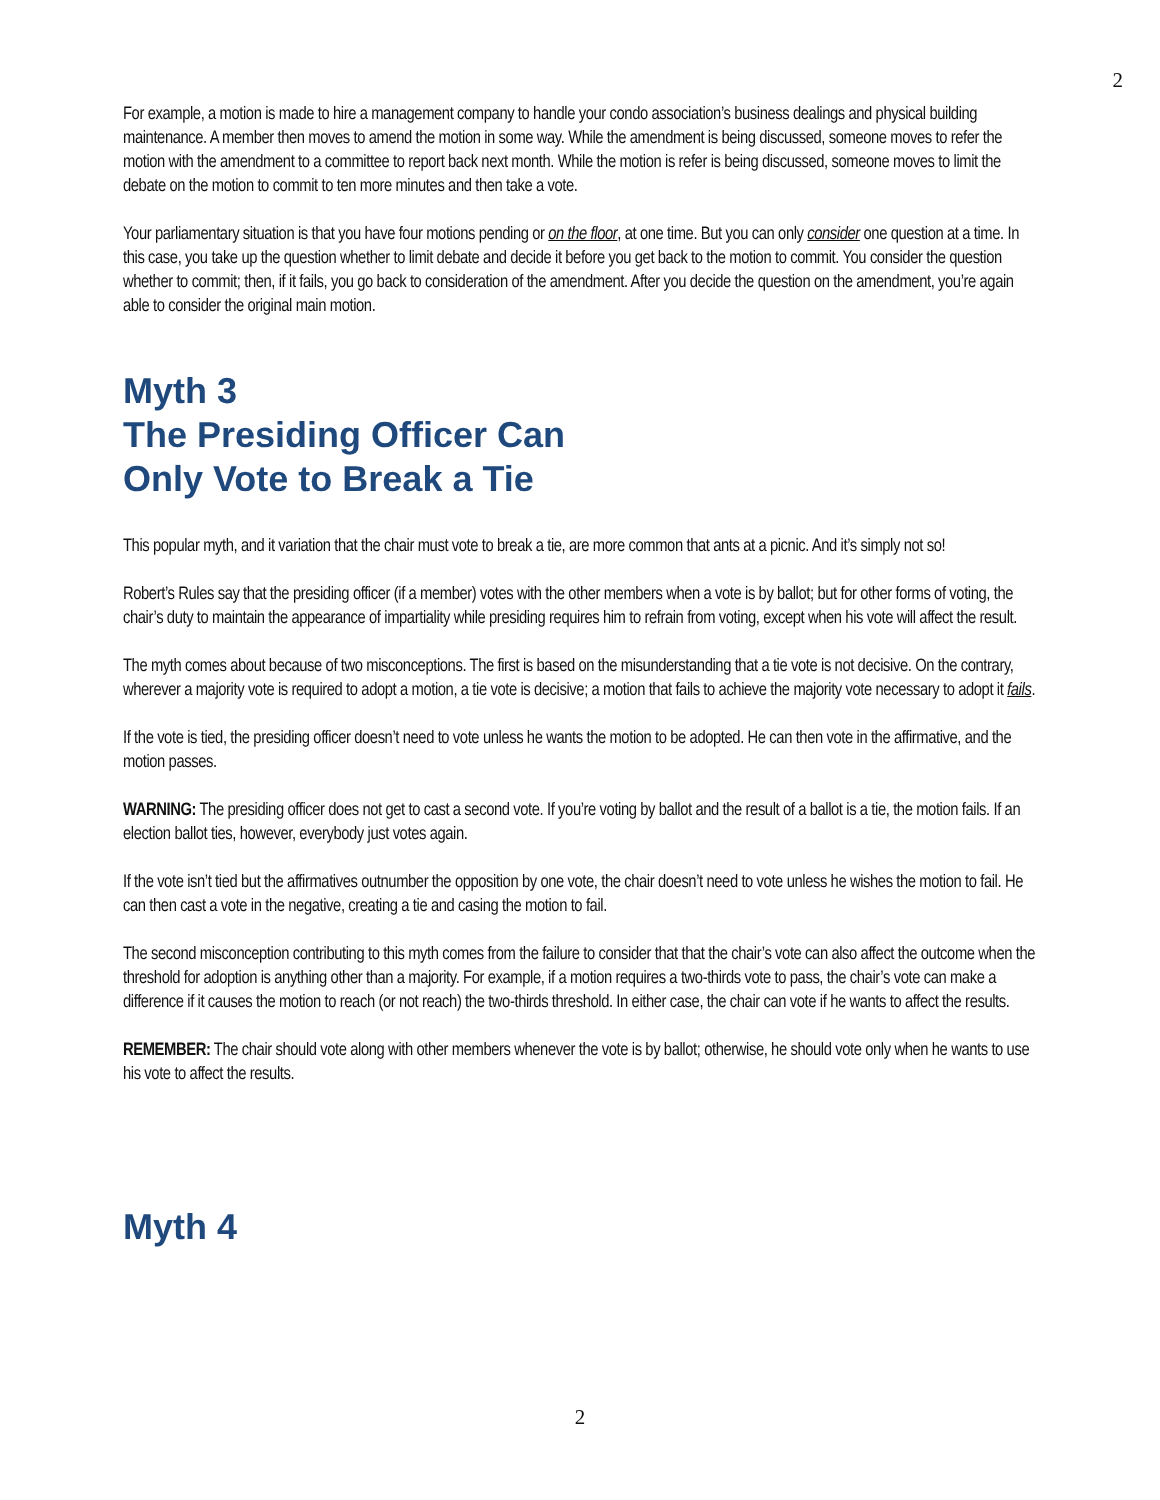2
For example, a motion is made to hire a management company to handle your condo association’s business dealings and physical building maintenance. A member then moves to amend the motion in some way. While the amendment is being discussed, someone moves to refer the motion with the amendment to a committee to report back next month. While the motion is refer is being discussed, someone moves to limit the debate on the motion to commit to ten more minutes and then take a vote.
Your parliamentary situation is that you have four motions pending or on the floor, at one time. But you can only consider one question at a time. In this case, you take up the question whether to limit debate and decide it before you get back to the motion to commit. You consider the question whether to commit; then, if it fails, you go back to consideration of the amendment. After you decide the question on the amendment, you’re again able to consider the original main motion.
Myth 3
The Presiding Officer Can
Only Vote to Break a Tie
This popular myth, and it variation that the chair must vote to break a tie, are more common that ants at a picnic. And it’s simply not so!
Robert’s Rules say that the presiding officer (if a member) votes with the other members when a vote is by ballot; but for other forms of voting, the chair’s duty to maintain the appearance of impartiality while presiding requires him to refrain from voting, except when his vote will affect the result.
The myth comes about because of two misconceptions. The first is based on the misunderstanding that a tie vote is not decisive. On the contrary, wherever a majority vote is required to adopt a motion, a tie vote is decisive; a motion that fails to achieve the majority vote necessary to adopt it fails.
If the vote is tied, the presiding officer doesn’t need to vote unless he wants the motion to be adopted. He can then vote in the affirmative, and the motion passes.
WARNING: The presiding officer does not get to cast a second vote. If you’re voting by ballot and the result of a ballot is a tie, the motion fails. If an election ballot ties, however, everybody just votes again.
If the vote isn’t tied but the affirmatives outnumber the opposition by one vote, the chair doesn’t need to vote unless he wishes the motion to fail. He can then cast a vote in the negative, creating a tie and casing the motion to fail.
The second misconception contributing to this myth comes from the failure to consider that that the chair’s vote can also affect the outcome when the threshold for adoption is anything other than a majority. For example, if a motion requires a two-thirds vote to pass, the chair’s vote can make a difference if it causes the motion to reach (or not reach) the two-thirds threshold. In either case, the chair can vote if he wants to affect the results.
REMEMBER: The chair should vote along with other members whenever the vote is by ballot; otherwise, he should vote only when he wants to use his vote to affect the results.
Myth 4
2